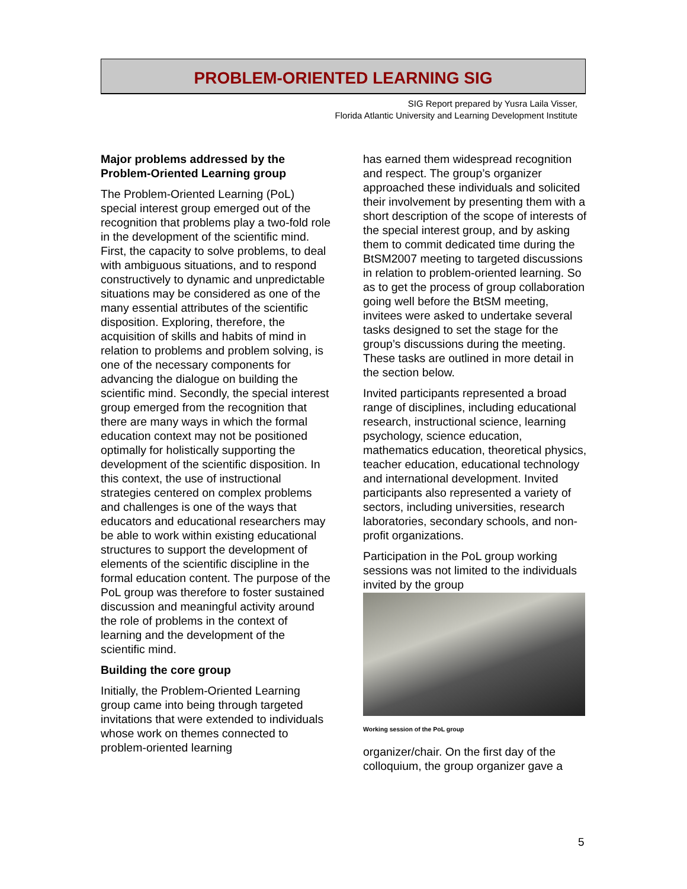PROBLEM-ORIENTED LEARNING SIG
SIG Report prepared by Yusra Laila Visser,
Florida Atlantic University and Learning Development Institute
Major problems addressed by the Problem-Oriented Learning group
The Problem-Oriented Learning (PoL) special interest group emerged out of the recognition that problems play a two-fold role in the development of the scientific mind. First, the capacity to solve problems, to deal with ambiguous situations, and to respond constructively to dynamic and unpredictable situations may be considered as one of the many essential attributes of the scientific disposition. Exploring, therefore, the acquisition of skills and habits of mind in relation to problems and problem solving, is one of the necessary components for advancing the dialogue on building the scientific mind. Secondly, the special interest group emerged from the recognition that there are many ways in which the formal education context may not be positioned optimally for holistically supporting the development of the scientific disposition. In this context, the use of instructional strategies centered on complex problems and challenges is one of the ways that educators and educational researchers may be able to work within existing educational structures to support the development of elements of the scientific discipline in the formal education content. The purpose of the PoL group was therefore to foster sustained discussion and meaningful activity around the role of problems in the context of learning and the development of the scientific mind.
Building the core group
Initially, the Problem-Oriented Learning group came into being through targeted invitations that were extended to individuals whose work on themes connected to problem-oriented learning
has earned them widespread recognition and respect. The group’s organizer approached these individuals and solicited their involvement by presenting them with a short description of the scope of interests of the special interest group, and by asking them to commit dedicated time during the BtSM2007 meeting to targeted discussions in relation to problem-oriented learning. So as to get the process of group collaboration going well before the BtSM meeting, invitees were asked to undertake several tasks designed to set the stage for the group’s discussions during the meeting. These tasks are outlined in more detail in the section below.
Invited participants represented a broad range of disciplines, including educational research, instructional science, learning psychology, science education, mathematics education, theoretical physics, teacher education, educational technology and international development. Invited participants also represented a variety of sectors, including universities, research laboratories, secondary schools, and non-profit organizations.
Participation in the PoL group working sessions was not limited to the individuals invited by the group
Working session of the PoL group
organizer/chair. On the first day of the colloquium, the group organizer gave a
5